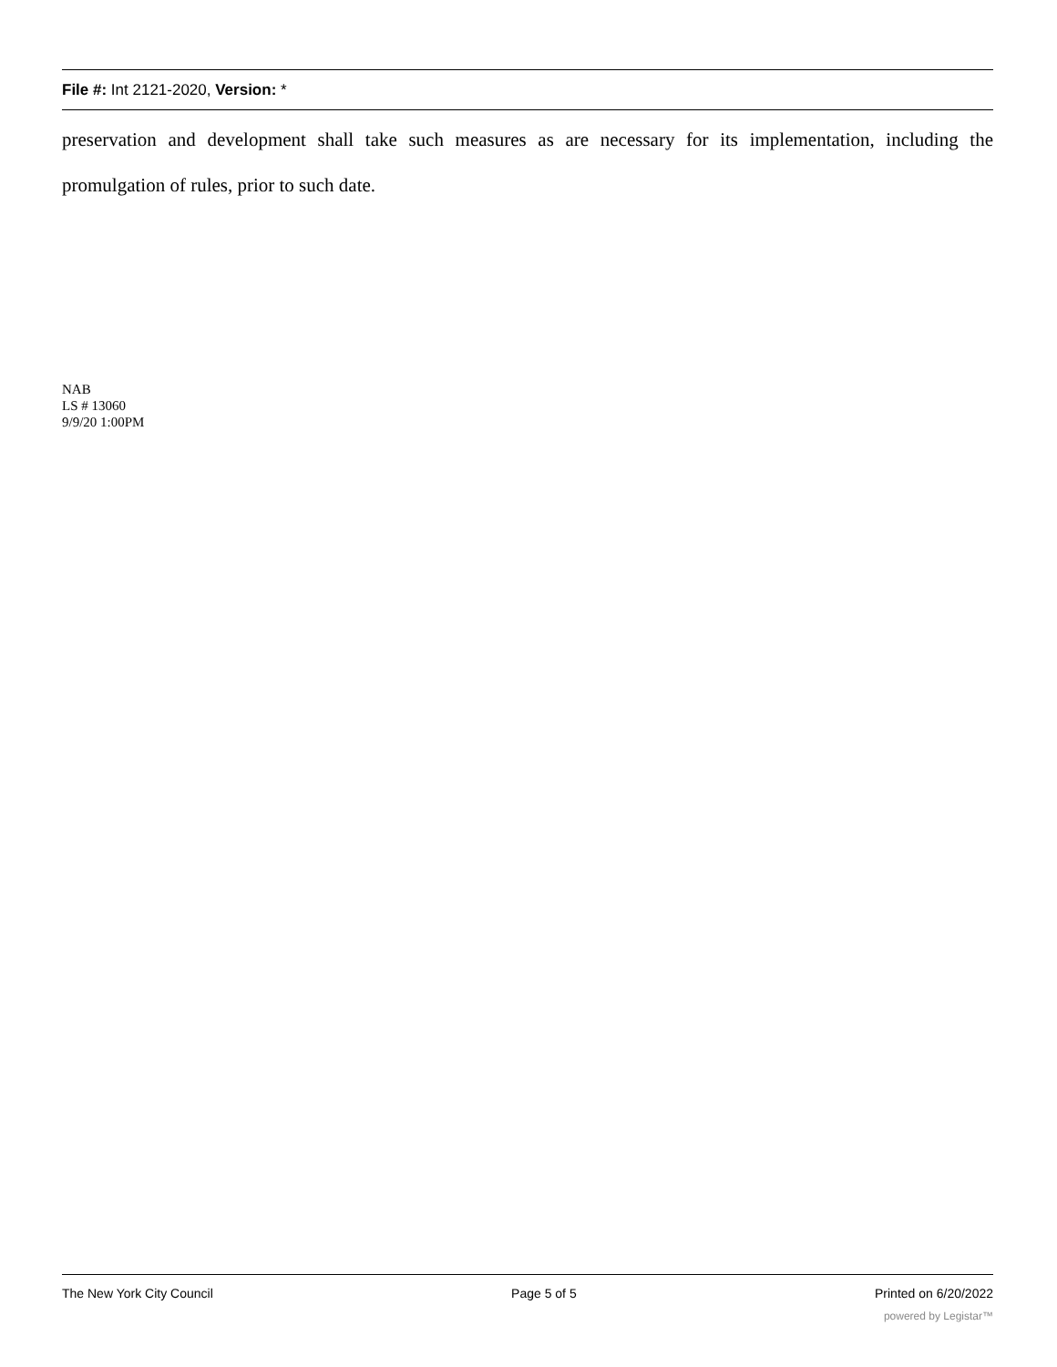File #: Int 2121-2020, Version: *
preservation and development shall take such measures as are necessary for its implementation, including the promulgation of rules, prior to such date.
NAB
LS # 13060
9/9/20 1:00PM
The New York City Council Page 5 of 5 Printed on 6/20/2022
powered by Legistar™